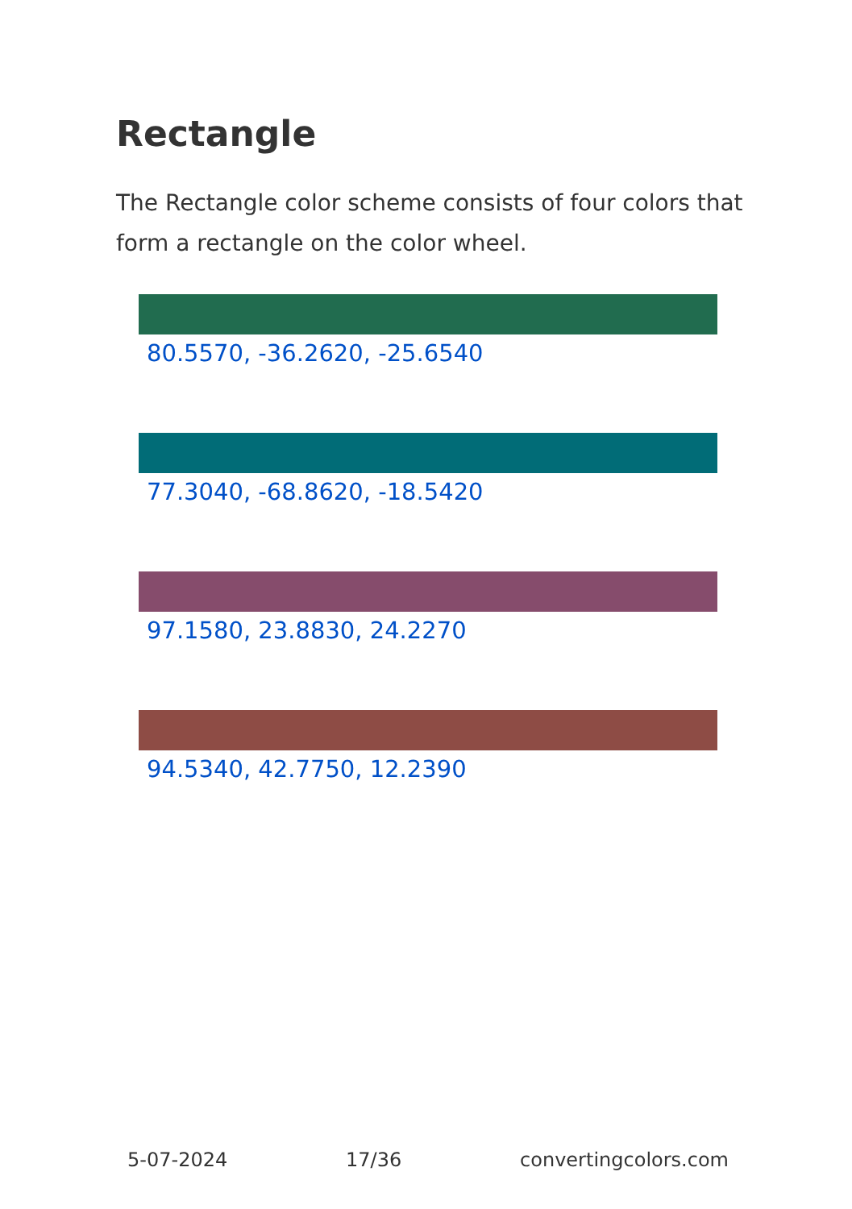Rectangle
The Rectangle color scheme consists of four colors that form a rectangle on the color wheel.
80.5570, -36.2620, -25.6540
77.3040, -68.8620, -18.5420
97.1580, 23.8830, 24.2270
94.5340, 42.7750, 12.2390
5-07-2024 17/36 convertingcolors.com